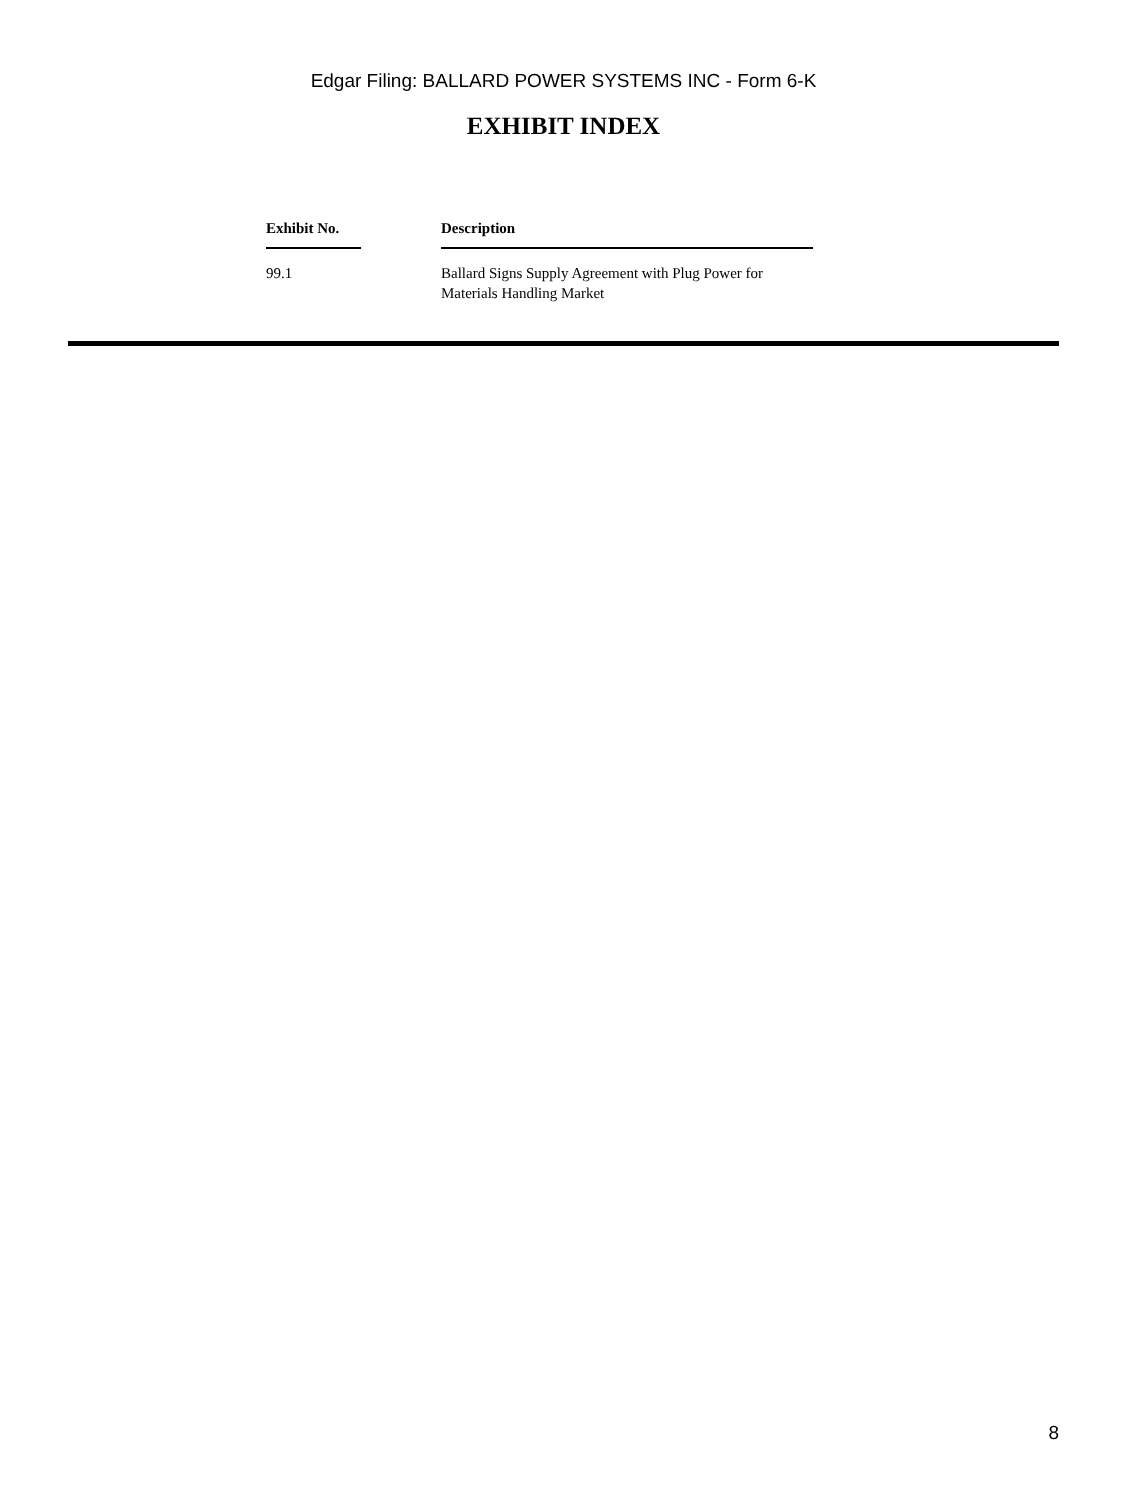Edgar Filing: BALLARD POWER SYSTEMS INC - Form 6-K
EXHIBIT INDEX
| Exhibit No. | | Description |
| --- | --- | --- |
| 99.1 | | Ballard Signs Supply Agreement with Plug Power for Materials Handling Market |
8